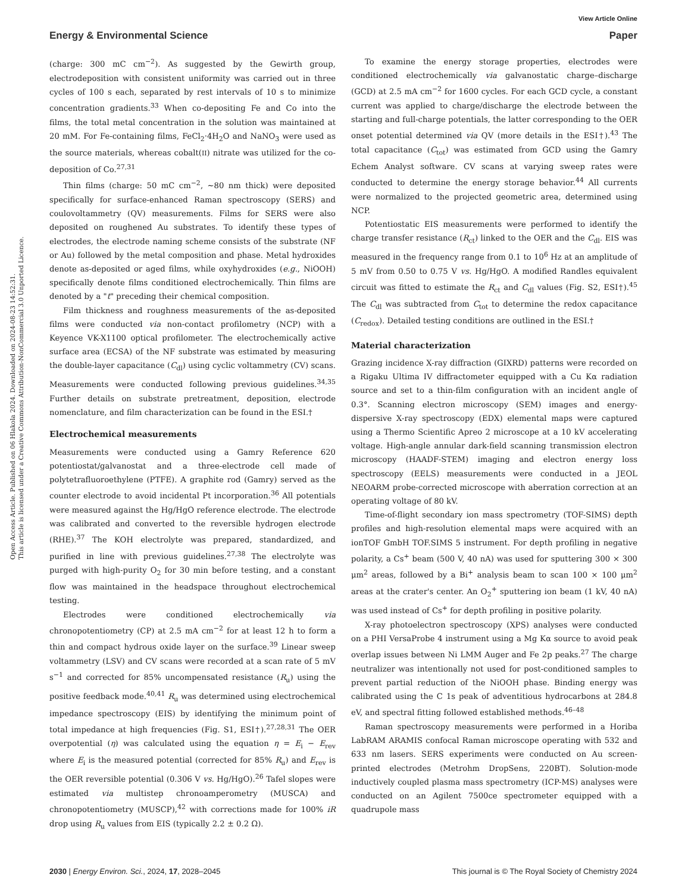View Article Online
Energy & Environmental Science Paper
Open Access Article. Published on 06 Hlakola 2024. Downloaded on 2024-08-23 14:52:31.
This article is licensed under a Creative Commons Attribution-NonCommercial 3.0 Unported Licence.
(charge: 300 mC cm<sup>−2</sup>). As suggested by the Gewirth group, electrodeposition with consistent uniformity was carried out in three cycles of 100 s each, separated by rest intervals of 10 s to minimize concentration gradients.<sup>33</sup> When co-depositing Fe and Co into the films, the total metal concentration in the solution was maintained at 20 mM. For Fe-containing films, FeCl<sub>2</sub>·4H<sub>2</sub>O and NaNO<sub>3</sub> were used as the source materials, whereas cobalt(II) nitrate was utilized for the co-deposition of Co.<sup>27,31</sup>
Thin films (charge: 50 mC cm<sup>−2</sup>, ∼80 nm thick) were deposited specifically for surface-enhanced Raman spectroscopy (SERS) and coulovoltammetry (QV) measurements. Films for SERS were also deposited on roughened Au substrates. To identify these types of electrodes, the electrode naming scheme consists of the substrate (NF or Au) followed by the metal composition and phase. Metal hydroxides denote as-deposited or aged films, while oxyhydroxides (e.g., NiOOH) specifically denote films conditioned electrochemically. Thin films are denoted by a "t" preceding their chemical composition.
Film thickness and roughness measurements of the as-deposited films were conducted via non-contact profilometry (NCP) with a Keyence VK-X1100 optical profilometer. The electrochemically active surface area (ECSA) of the NF substrate was estimated by measuring the double-layer capacitance (C<sub>dl</sub>) using cyclic voltammetry (CV) scans. Measurements were conducted following previous guidelines.<sup>34,35</sup> Further details on substrate pretreatment, deposition, electrode nomenclature, and film characterization can be found in the ESI.†
Electrochemical measurements
Measurements were conducted using a Gamry Reference 620 potentiostat/galvanostat and a three-electrode cell made of polytetrafluoroethylene (PTFE). A graphite rod (Gamry) served as the counter electrode to avoid incidental Pt incorporation.<sup>36</sup> All potentials were measured against the Hg/HgO reference electrode. The electrode was calibrated and converted to the reversible hydrogen electrode (RHE).<sup>37</sup> The KOH electrolyte was prepared, standardized, and purified in line with previous guidelines.<sup>27,38</sup> The electrolyte was purged with high-purity O<sub>2</sub> for 30 min before testing, and a constant flow was maintained in the headspace throughout electrochemical testing.
Electrodes were conditioned electrochemically via chronopotentiometry (CP) at 2.5 mA cm<sup>−2</sup> for at least 12 h to form a thin and compact hydrous oxide layer on the surface.<sup>39</sup> Linear sweep voltammetry (LSV) and CV scans were recorded at a scan rate of 5 mV s<sup>−1</sup> and corrected for 85% uncompensated resistance (R<sub>u</sub>) using the positive feedback mode.<sup>40,41</sup> R<sub>u</sub> was determined using electrochemical impedance spectroscopy (EIS) by identifying the minimum point of total impedance at high frequencies (Fig. S1, ESI†).<sup>27,28,31</sup> The OER overpotential (η) was calculated using the equation η = E<sub>i</sub> − E<sub>rev</sub> where E<sub>i</sub> is the measured potential (corrected for 85% R<sub>u</sub>) and E<sub>rev</sub> is the OER reversible potential (0.306 V vs. Hg/HgO).<sup>26</sup> Tafel slopes were estimated via multistep chronoamperometry (MUSCA) and chronopotentiometry (MUSCP),<sup>42</sup> with corrections made for 100% iR drop using R<sub>u</sub> values from EIS (typically 2.2 ± 0.2 Ω).
To examine the energy storage properties, electrodes were conditioned electrochemically via galvanostatic charge–discharge (GCD) at 2.5 mA cm<sup>−2</sup> for 1600 cycles. For each GCD cycle, a constant current was applied to charge/discharge the electrode between the starting and full-charge potentials, the latter corresponding to the OER onset potential determined via QV (more details in the ESI†).<sup>43</sup> The total capacitance (C<sub>tot</sub>) was estimated from GCD using the Gamry Echem Analyst software. CV scans at varying sweep rates were conducted to determine the energy storage behavior.<sup>44</sup> All currents were normalized to the projected geometric area, determined using NCP.
Potentiostatic EIS measurements were performed to identify the charge transfer resistance (R<sub>ct</sub>) linked to the OER and the C<sub>dl</sub>. EIS was measured in the frequency range from 0.1 to 10<sup>6</sup> Hz at an amplitude of 5 mV from 0.50 to 0.75 V vs. Hg/HgO. A modified Randles equivalent circuit was fitted to estimate the R<sub>ct</sub> and C<sub>dl</sub> values (Fig. S2, ESI†).<sup>45</sup> The C<sub>dl</sub> was subtracted from C<sub>tot</sub> to determine the redox capacitance (C<sub>redox</sub>). Detailed testing conditions are outlined in the ESI.†
Material characterization
Grazing incidence X-ray diffraction (GIXRD) patterns were recorded on a Rigaku Ultima IV diffractometer equipped with a Cu Kα radiation source and set to a thin-film configuration with an incident angle of 0.3°. Scanning electron microscopy (SEM) images and energy-dispersive X-ray spectroscopy (EDX) elemental maps were captured using a Thermo Scientific Apreo 2 microscope at a 10 kV accelerating voltage. High-angle annular dark-field scanning transmission electron microscopy (HAADF-STEM) imaging and electron energy loss spectroscopy (EELS) measurements were conducted in a JEOL NEOARM probe-corrected microscope with aberration correction at an operating voltage of 80 kV.
Time-of-flight secondary ion mass spectrometry (TOF-SIMS) depth profiles and high-resolution elemental maps were acquired with an ionTOF GmbH TOF.SIMS 5 instrument. For depth profiling in negative polarity, a Cs<sup>+</sup> beam (500 V, 40 nA) was used for sputtering 300 × 300 μm<sup>2</sup> areas, followed by a Bi<sup>+</sup> analysis beam to scan 100 × 100 μm<sup>2</sup> areas at the crater's center. An O<sub>2</sub><sup>+</sup> sputtering ion beam (1 kV, 40 nA) was used instead of Cs<sup>+</sup> for depth profiling in positive polarity.
X-ray photoelectron spectroscopy (XPS) analyses were conducted on a PHI VersaProbe 4 instrument using a Mg Kα source to avoid peak overlap issues between Ni LMM Auger and Fe 2p peaks.<sup>27</sup> The charge neutralizer was intentionally not used for post-conditioned samples to prevent partial reduction of the NiOOH phase. Binding energy was calibrated using the C 1s peak of adventitious hydrocarbons at 284.8 eV, and spectral fitting followed established methods.<sup>46–48</sup>
Raman spectroscopy measurements were performed in a Horiba LabRAM ARAMIS confocal Raman microscope operating with 532 and 633 nm lasers. SERS experiments were conducted on Au screen-printed electrodes (Metrohm DropSens, 220BT). Solution-mode inductively coupled plasma mass spectrometry (ICP-MS) analyses were conducted on an Agilent 7500ce spectrometer equipped with a quadrupole mass
2030 | Energy Environ. Sci., 2024, 17, 2028–2045 This journal is © The Royal Society of Chemistry 2024